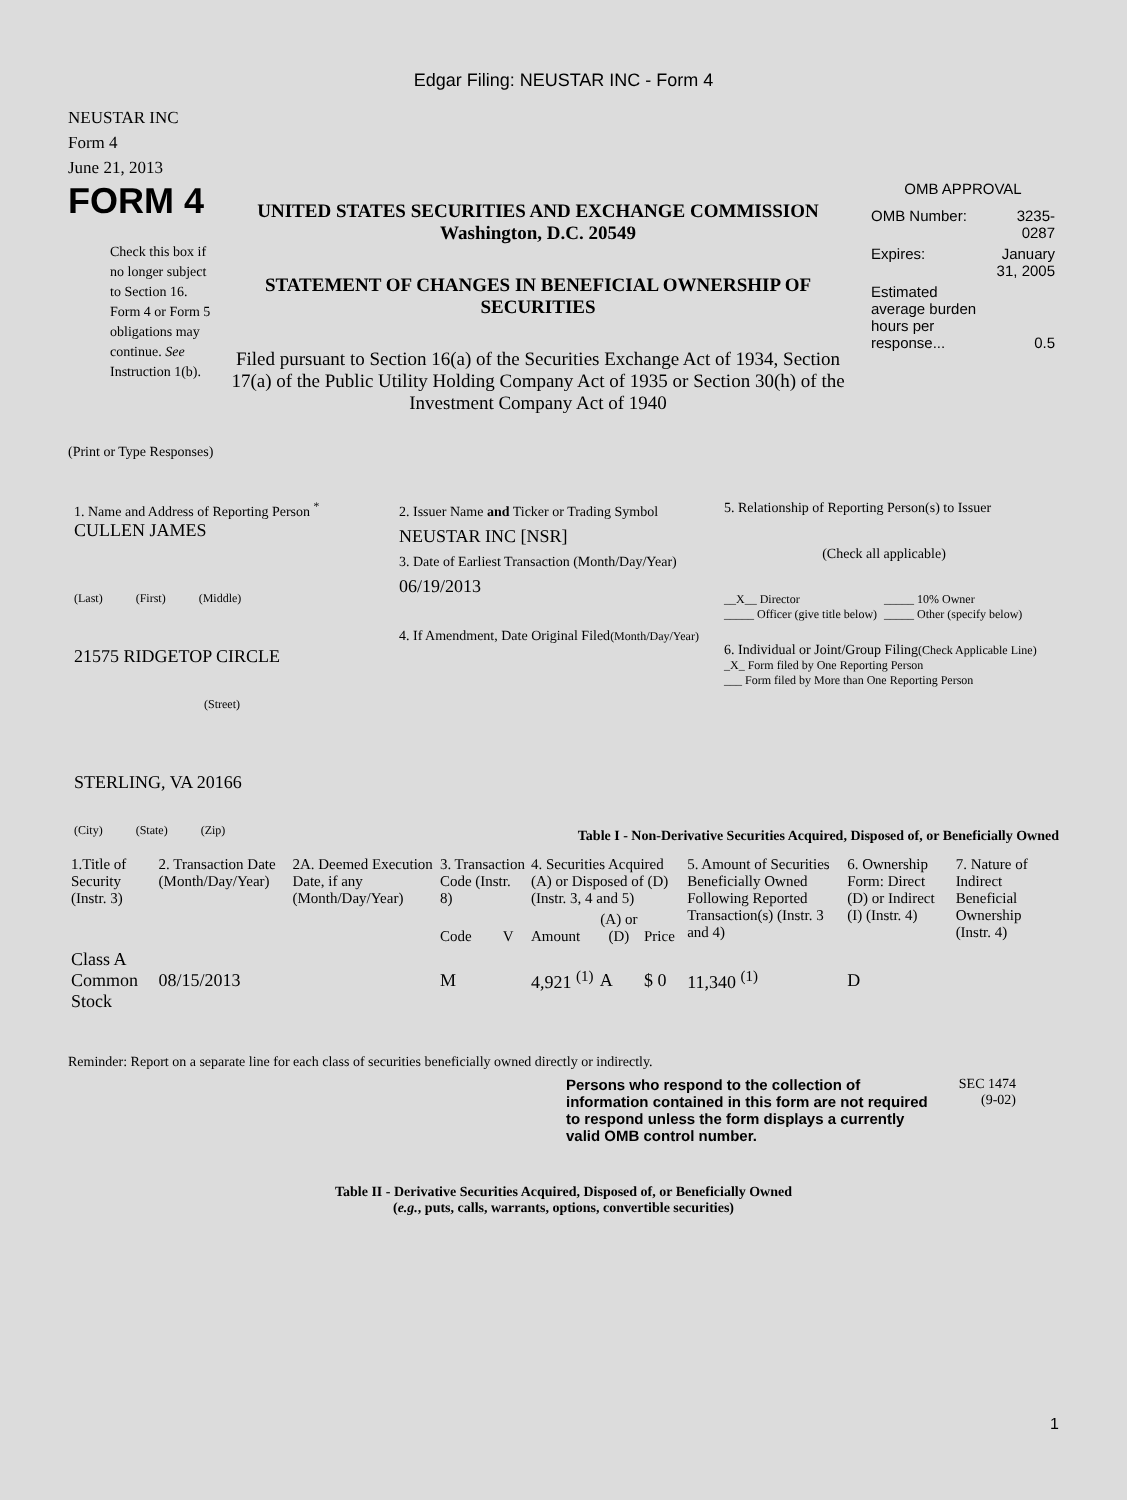Edgar Filing: NEUSTAR INC - Form 4
NEUSTAR INC
Form 4
June 21, 2013
FORM 4
Check this box if no longer subject to Section 16. Form 4 or Form 5 obligations may continue. See Instruction 1(b).
UNITED STATES SECURITIES AND EXCHANGE COMMISSION
Washington, D.C. 20549
STATEMENT OF CHANGES IN BENEFICIAL OWNERSHIP OF SECURITIES
Filed pursuant to Section 16(a) of the Securities Exchange Act of 1934, Section 17(a) of the Public Utility Holding Company Act of 1935 or Section 30(h) of the Investment Company Act of 1940
OMB APPROVAL
| OMB Number: | 3235-0287 |
| Expires: | January 31, 2005 |
| Estimated average burden hours per response... | 0.5 |
(Print or Type Responses)
1. Name and Address of Reporting Person <sup>*</sup>
CULLEN JAMES
(Last) (First) (Middle)
21575 RIDGETOP CIRCLE
(Street)
STERLING, VA 20166
(City) (State) (Zip)
2. Issuer Name and Ticker or Trading Symbol
NEUSTAR INC [NSR]
3. Date of Earliest Transaction (Month/Day/Year)
06/19/2013
4. If Amendment, Date Original Filed(Month/Day/Year)
5. Relationship of Reporting Person(s) to Issuer
(Check all applicable)
__X__ Director
_____ Officer (give title below)
_____ 10% Owner
_____ Other (specify below)
6. Individual or Joint/Group Filing(Check Applicable Line)
_X_ Form filed by One Reporting Person
___ Form filed by More than One Reporting Person
Table I - Non-Derivative Securities Acquired, Disposed of, or Beneficially Owned
| 1.Title of Security (Instr. 3) | 2. Transaction Date (Month/Day/Year) | 2A. Deemed Execution Date, if any (Month/Day/Year) | 3. Transaction Code (Instr. 8) | | 4. Securities Acquired (A) or Disposed of (D) (Instr. 3, 4 and 5) | | | 5. Amount of Securities Beneficially Owned Following Reported Transaction(s) (Instr. 3 and 4) | 6. Ownership Form: Direct (D) or Indirect (I) (Instr. 4) | 7. Nature of Indirect Beneficial Ownership (Instr. 4) |
| --- | --- | --- | --- | --- | --- | --- | --- | --- | --- | --- |
| | | | Code | V | Amount | (A) or (D) | Price | | | |
| Class A Common Stock | 08/15/2013 | | M | | 4,921 <sup>(1)</sup> | A | $ 0 | 11,340 <sup>(1)</sup> | D | |
Reminder: Report on a separate line for each class of securities beneficially owned directly or indirectly.
Persons who respond to the collection of information contained in this form are not required to respond unless the form displays a currently valid OMB control number.
SEC 1474
(9-02)
Table II - Derivative Securities Acquired, Disposed of, or Beneficially Owned
(e.g., puts, calls, warrants, options, convertible securities)
1